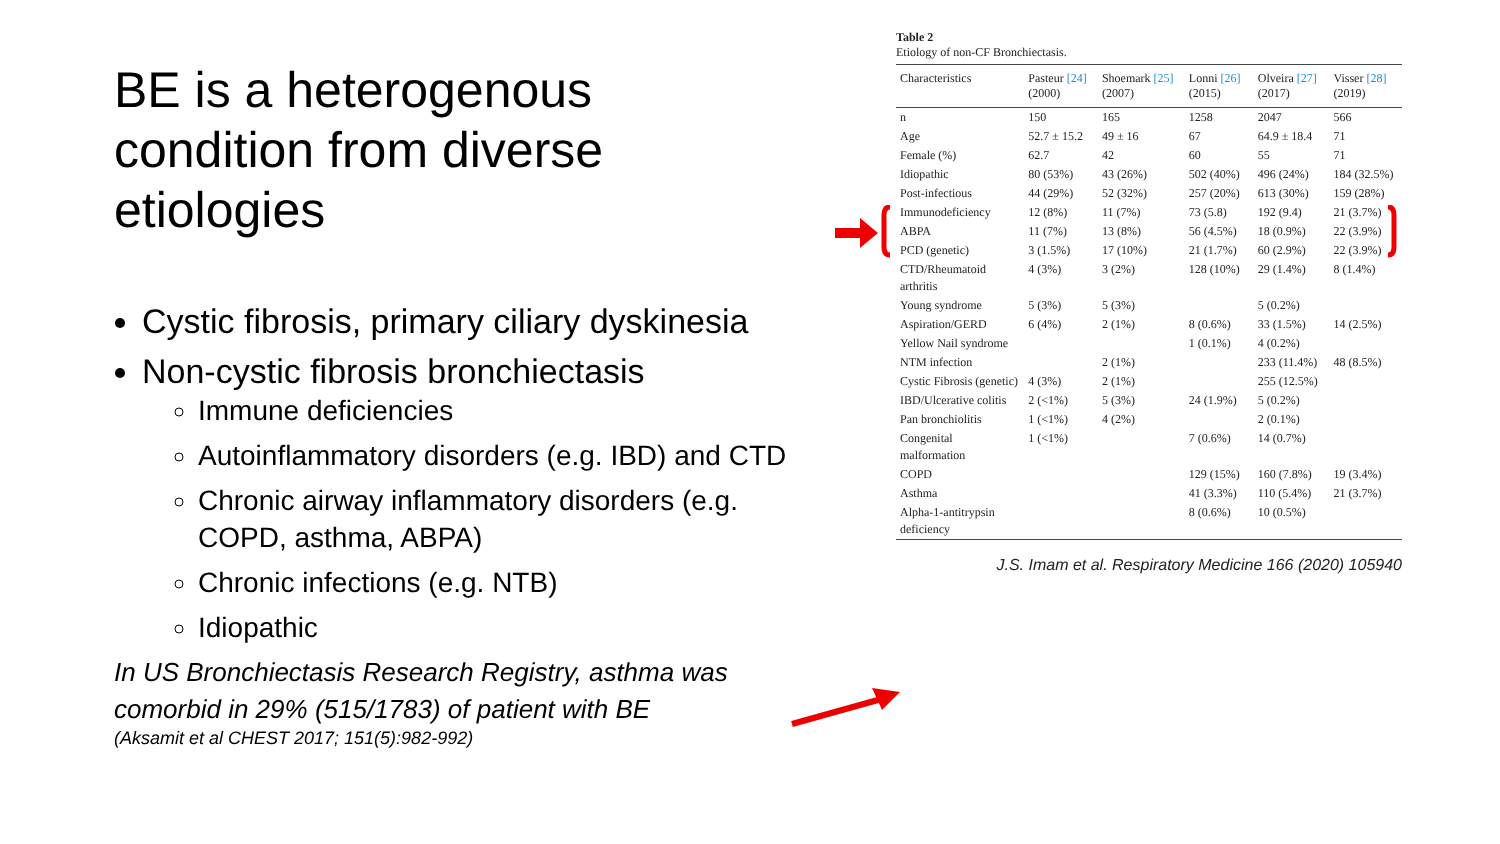BE is a heterogenous condition from diverse etiologies
Cystic fibrosis, primary ciliary dyskinesia
Non-cystic fibrosis bronchiectasis
Immune deficiencies
Autoinflammatory disorders (e.g. IBD) and CTD
Chronic airway inflammatory disorders (e.g. COPD, asthma, ABPA)
Chronic infections (e.g. NTB)
Idiopathic
In US Bronchiectasis Research Registry, asthma was comorbid in 29% (515/1783) of patient with BE
(Aksamit et al CHEST 2017; 151(5):982-992)
Table 2
Etiology of non-CF Bronchiectasis.
| Characteristics | Pasteur [24] (2000) | Shoemark [25] (2007) | Lonni [26] (2015) | Olveira [27] (2017) | Visser [28] (2019) |
| --- | --- | --- | --- | --- | --- |
| n | 150 | 165 | 1258 | 2047 | 566 |
| Age | 52.7 ± 15.2 | 49 ± 16 | 67 | 64.9 ± 18.4 | 71 |
| Female (%) | 62.7 | 42 | 60 | 55 | 71 |
| Idiopathic | 80 (53%) | 43 (26%) | 502 (40%) | 496 (24%) | 184 (32.5%) |
| Post-infectious | 44 (29%) | 52 (32%) | 257 (20%) | 613 (30%) | 159 (28%) |
| Immunodeficiency | 12 (8%) | 11 (7%) | 73 (5.8) | 192 (9.4) | 21 (3.7%) |
| ABPA | 11 (7%) | 13 (8%) | 56 (4.5%) | 18 (0.9%) | 22 (3.9%) |
| PCD (genetic) | 3 (1.5%) | 17 (10%) | 21 (1.7%) | 60 (2.9%) | 22 (3.9%) |
| CTD/Rheumatoid arthritis | 4 (3%) | 3 (2%) | 128 (10%) | 29 (1.4%) | 8 (1.4%) |
| Young syndrome | 5 (3%) | 5 (3%) | | 5 (0.2%) | |
| Aspiration/GERD | 6 (4%) | 2 (1%) | 8 (0.6%) | 33 (1.5%) | 14 (2.5%) |
| Yellow Nail syndrome | | | 1 (0.1%) | 4 (0.2%) | |
| NTM infection | | 2 (1%) | | 233 (11.4%) | 48 (8.5%) |
| Cystic Fibrosis (genetic) | 4 (3%) | 2 (1%) | | 255 (12.5%) | |
| IBD/Ulcerative colitis | 2 (<1%) | 5 (3%) | 24 (1.9%) | 5 (0.2%) | |
| Pan bronchiolitis | 1 (<1%) | 4 (2%) | | 2 (0.1%) | |
| Congenital malformation | 1 (<1%) | | 7 (0.6%) | 14 (0.7%) | |
| COPD | | | 129 (15%) | 160 (7.8%) | 19 (3.4%) |
| Asthma | | | 41 (3.3%) | 110 (5.4%) | 21 (3.7%) |
| Alpha-1-antitrypsin deficiency | | | 8 (0.6%) | 10 (0.5%) | |
J.S. Imam et al. Respiratory Medicine 166 (2020) 105940